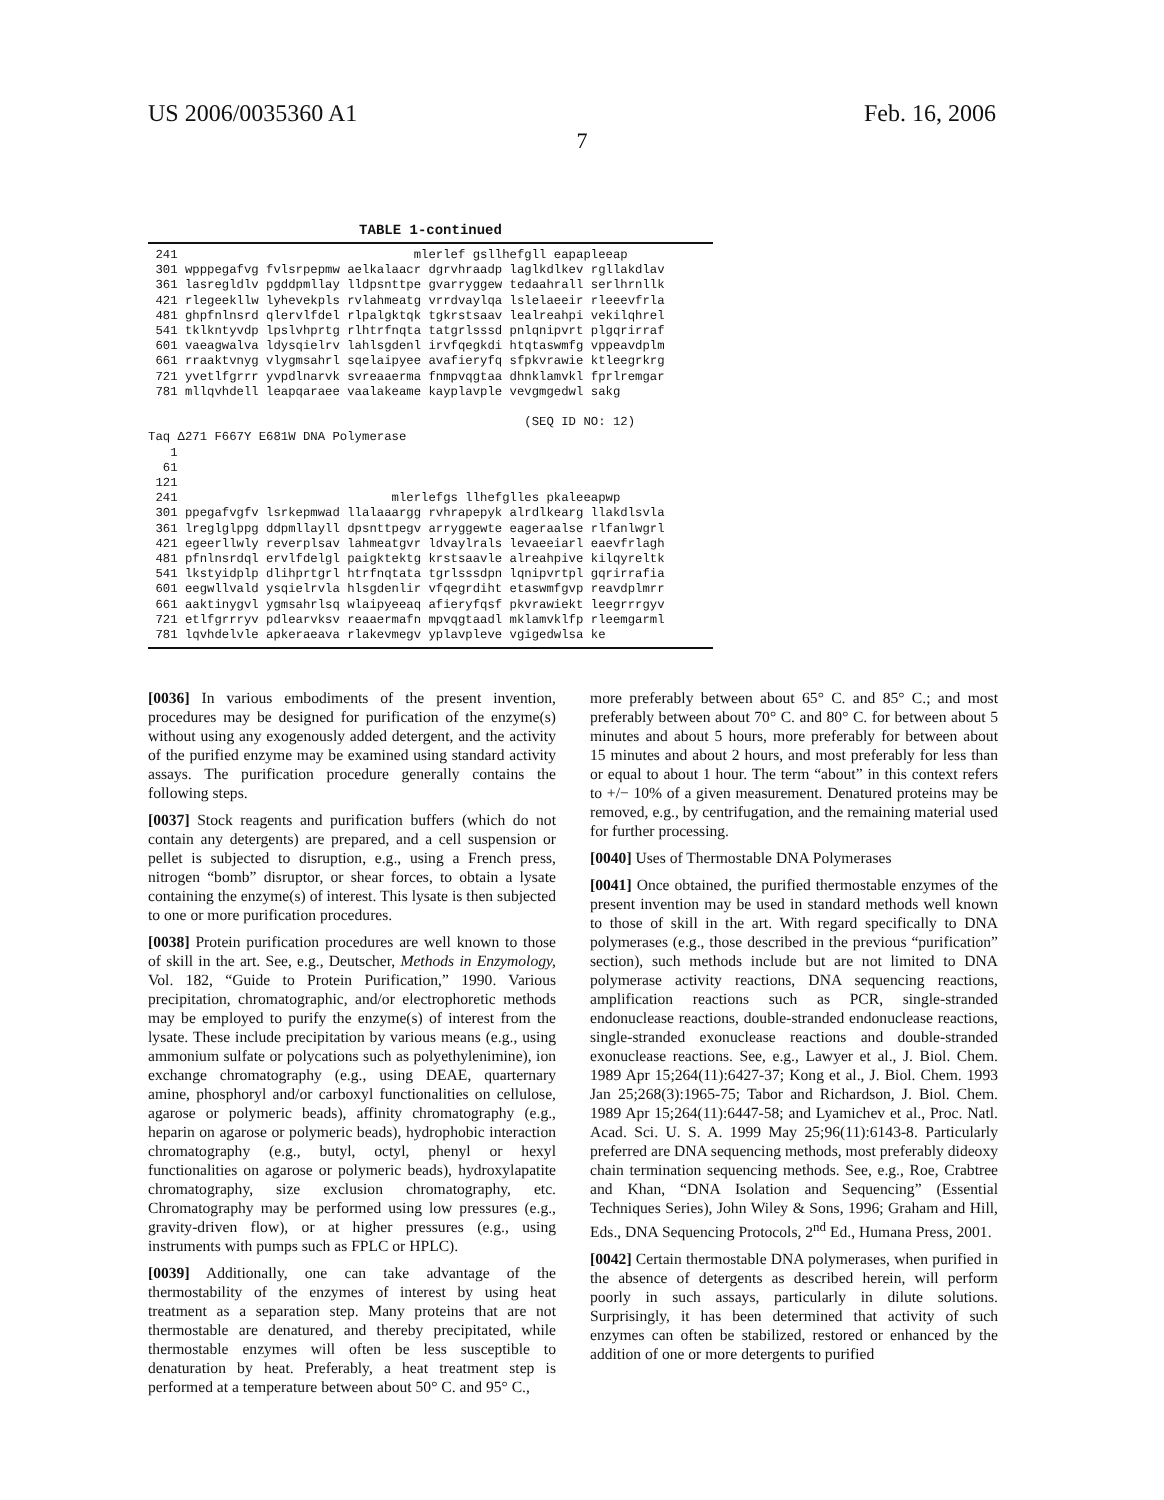US 2006/0035360 A1 Feb. 16, 2006
7
TABLE 1-continued
 241                                mlerlef gsllhefgll eapapleeap
 301 wpppegafvg fvlsrpepmw aelkalaacr dgrvhraadp laglkdlkev rgllakdlav
 361 lasregldlv pgddpmllay lldpsnttpe gvarryggew tedaahrall serlhrnllk
 421 rlegeekllw lyhevekpls rvlahmeatg vrrdvaylqa lslelaeeir rleeevfrla
 481 ghpfnlnsrd qlervlfdel rlpalgktqk tgkrstsaav lealreahpi vekilqhrel
 541 tklkntyvdp lpslvhprtg rlhtrfnqta tatgrlsssd pnlqnipvrt plgqrirraf
 601 vaeagwalva ldysqielrv lahlsgdenl irvfqegkdi htqtaswmfg vppeavdplm
 661 rraaktvnyg vlygmsahrl sqelaipyee avafieryfq sfpkvrawie ktleegrkrg
 721 yvetlfgrrr yvpdlnarvk svreaaerma fnmpvqgtaa dhnklamvkl fprlremgar
 781 mllqvhdell leapqaraee vaalakeame kayplavple vevgmgedwl sakg

                                                   (SEQ ID NO: 12)
Taq Δ271 F667Y E681W DNA Polymerase
   1
  61
 121
 241                             mlerlefgs llhefglles pkaleeapwp
 301 ppegafvgfv lsrkepmwad llalaaargg rvhrapepyk alrdlkearg llakdlsvla
 361 lreglglppg ddpmllayll dpsnttpegv arryggewte eageraalse rlfanlwgrl
 421 egeerllwly reverplsav lahmeatgvr ldvaylrals levaeeiarl eaevfrlagh
 481 pfnlnsrdql ervlfdelgl paigktektg krstsaavle alreahpive kilqyreltk
 541 lkstyidplp dlihprtgrl htrfnqtata tgrlsssdpn lqnipvrtpl gqrirrafia
 601 eegwllvald ysqielrvla hlsgdenlir vfqegrdiht etaswmfgvp reavdplmrr
 661 aaktinygvl ygmsahrlsq wlaipyeeaq afieryfqsf pkvrawiekt leegrrrgyv
 721 etlfgrrryv pdlearvksv reaaermafn mpvqgtaadl mklamvklfp rleemgarml
 781 lqvhdelvle apkeraeava rlakevmegv yplavpleve vgigedwlsa ke
[0036] In various embodiments of the present invention, procedures may be designed for purification of the enzyme(s) without using any exogenously added detergent, and the activity of the purified enzyme may be examined using standard activity assays. The purification procedure generally contains the following steps.
[0037] Stock reagents and purification buffers (which do not contain any detergents) are prepared, and a cell suspension or pellet is subjected to disruption, e.g., using a French press, nitrogen “bomb” disruptor, or shear forces, to obtain a lysate containing the enzyme(s) of interest. This lysate is then subjected to one or more purification procedures.
[0038] Protein purification procedures are well known to those of skill in the art. See, e.g., Deutscher, Methods in Enzymology, Vol. 182, “Guide to Protein Purification,” 1990. Various precipitation, chromatographic, and/or electrophoretic methods may be employed to purify the enzyme(s) of interest from the lysate. These include precipitation by various means (e.g., using ammonium sulfate or polycations such as polyethylenimine), ion exchange chromatography (e.g., using DEAE, quarternary amine, phosphoryl and/or carboxyl functionalities on cellulose, agarose or polymeric beads), affinity chromatography (e.g., heparin on agarose or polymeric beads), hydrophobic interaction chromatography (e.g., butyl, octyl, phenyl or hexyl functionalities on agarose or polymeric beads), hydroxylapatite chromatography, size exclusion chromatography, etc. Chromatography may be performed using low pressures (e.g., gravity-driven flow), or at higher pressures (e.g., using instruments with pumps such as FPLC or HPLC).
[0039] Additionally, one can take advantage of the thermostability of the enzymes of interest by using heat treatment as a separation step. Many proteins that are not thermostable are denatured, and thereby precipitated, while thermostable enzymes will often be less susceptible to denaturation by heat. Preferably, a heat treatment step is performed at a temperature between about 50° C. and 95° C.,
more preferably between about 65° C. and 85° C.; and most preferably between about 70° C. and 80° C. for between about 5 minutes and about 5 hours, more preferably for between about 15 minutes and about 2 hours, and most preferably for less than or equal to about 1 hour. The term “about” in this context refers to +/− 10% of a given measurement. Denatured proteins may be removed, e.g., by centrifugation, and the remaining material used for further processing.
[0040] Uses of Thermostable DNA Polymerases
[0041] Once obtained, the purified thermostable enzymes of the present invention may be used in standard methods well known to those of skill in the art. With regard specifically to DNA polymerases (e.g., those described in the previous “purification” section), such methods include but are not limited to DNA polymerase activity reactions, DNA sequencing reactions, amplification reactions such as PCR, single-stranded endonuclease reactions, double-stranded endonuclease reactions, single-stranded exonuclease reactions and double-stranded exonuclease reactions. See, e.g., Lawyer et al., J. Biol. Chem. 1989 Apr 15;264(11):6427-37; Kong et al., J. Biol. Chem. 1993 Jan 25;268(3):1965-75; Tabor and Richardson, J. Biol. Chem. 1989 Apr 15;264(11):6447-58; and Lyamichev et al., Proc. Natl. Acad. Sci. U. S. A. 1999 May 25;96(11):6143-8. Particularly preferred are DNA sequencing methods, most preferably dideoxy chain termination sequencing methods. See, e.g., Roe, Crabtree and Khan, “DNA Isolation and Sequencing” (Essential Techniques Series), John Wiley & Sons, 1996; Graham and Hill, Eds., DNA Sequencing Protocols, 2<sup>nd</sup> Ed., Humana Press, 2001.
[0042] Certain thermostable DNA polymerases, when purified in the absence of detergents as described herein, will perform poorly in such assays, particularly in dilute solutions. Surprisingly, it has been determined that activity of such enzymes can often be stabilized, restored or enhanced by the addition of one or more detergents to purified